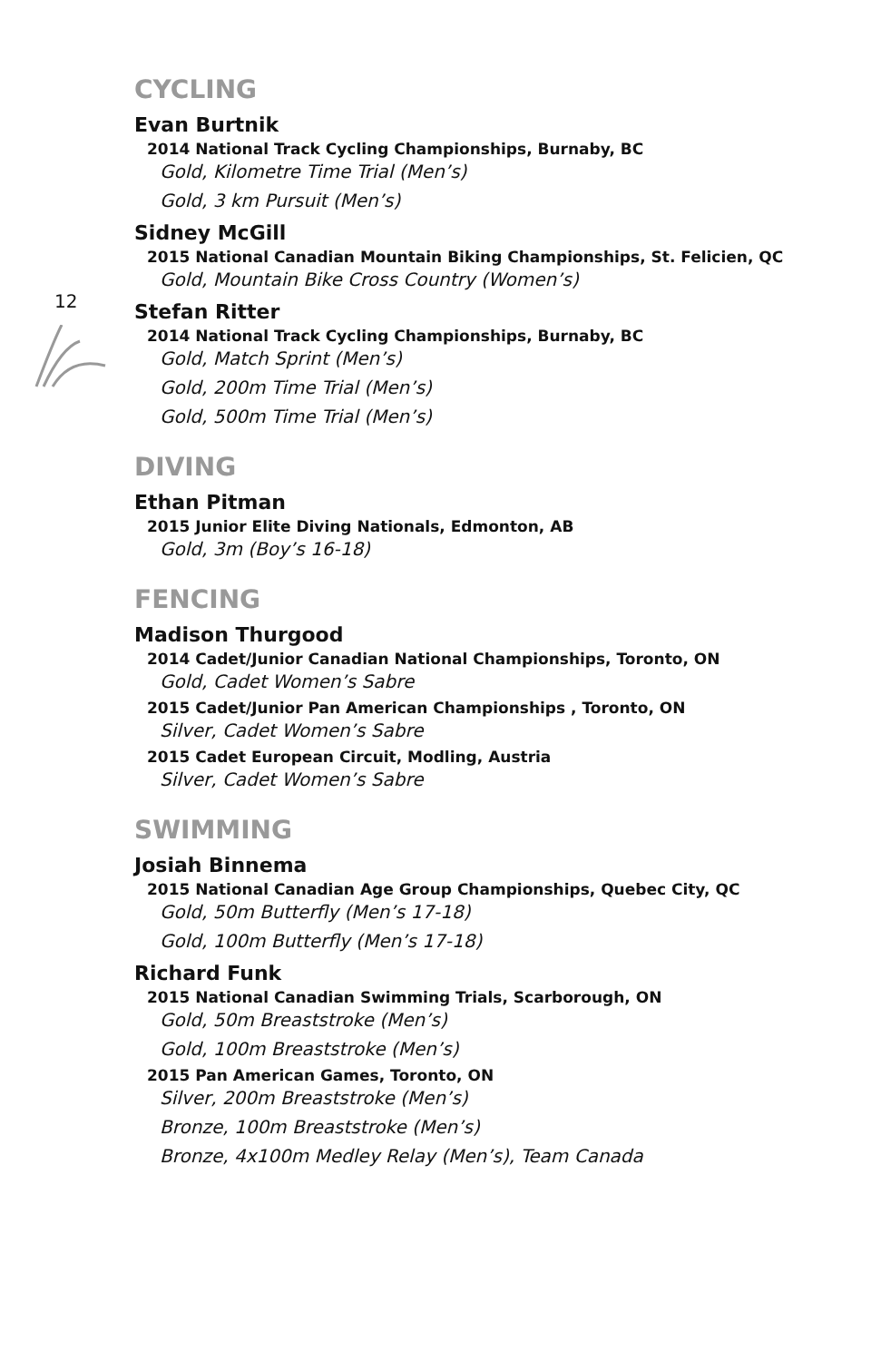12
CYCLING
Evan Burtnik
2014 National Track Cycling Championships, Burnaby, BC
Gold, Kilometre Time Trial (Men’s)
Gold, 3 km Pursuit (Men’s)
Sidney McGill
2015 National Canadian Mountain Biking Championships, St. Felicien, QC
Gold, Mountain Bike Cross Country (Women’s)
Stefan Ritter
2014 National Track Cycling Championships, Burnaby, BC
Gold, Match Sprint (Men’s)
Gold, 200m Time Trial (Men’s)
Gold, 500m Time Trial (Men’s)
DIVING
Ethan Pitman
2015 Junior Elite Diving Nationals, Edmonton, AB
Gold, 3m (Boy’s 16-18)
FENCING
Madison Thurgood
2014 Cadet/Junior Canadian National Championships, Toronto, ON
Gold, Cadet Women’s Sabre
2015 Cadet/Junior Pan American Championships , Toronto, ON
Silver, Cadet Women’s Sabre
2015 Cadet European Circuit, Modling, Austria
Silver, Cadet Women’s Sabre
SWIMMING
Josiah Binnema
2015 National Canadian Age Group Championships, Quebec City, QC
Gold, 50m Butterfly (Men’s 17-18)
Gold, 100m Butterfly (Men’s 17-18)
Richard Funk
2015 National Canadian Swimming Trials, Scarborough, ON
Gold, 50m Breaststroke (Men’s)
Gold, 100m Breaststroke (Men’s)
2015 Pan American Games, Toronto, ON
Silver, 200m Breaststroke (Men’s)
Bronze, 100m Breaststroke (Men’s)
Bronze, 4x100m Medley Relay (Men’s), Team Canada